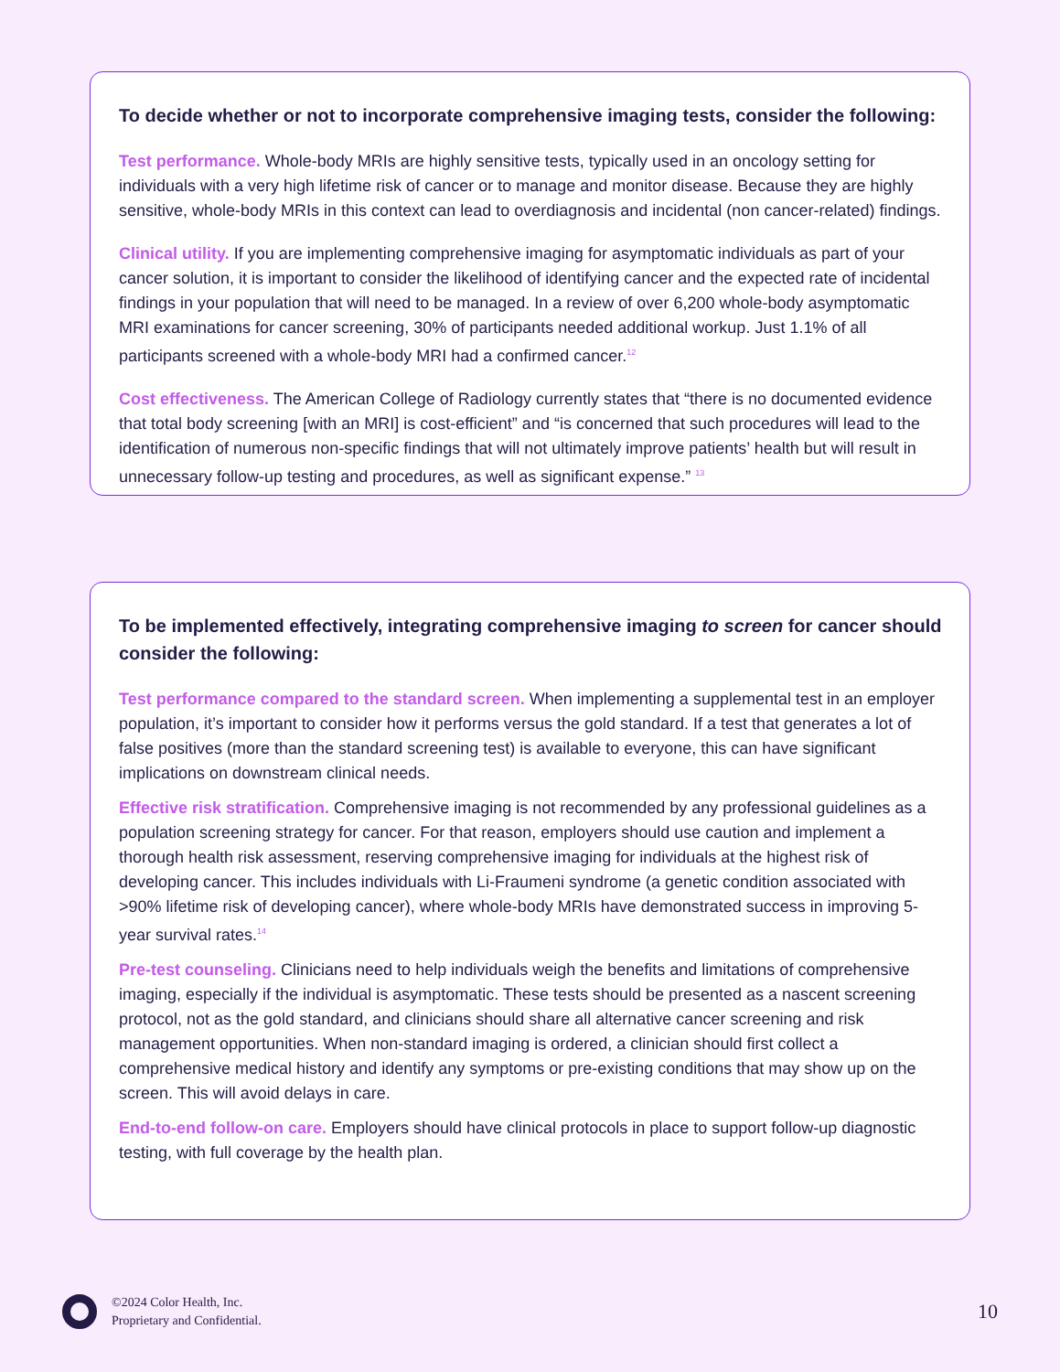To decide whether or not to incorporate comprehensive imaging tests, consider the following:
Test performance. Whole-body MRIs are highly sensitive tests, typically used in an oncology setting for individuals with a very high lifetime risk of cancer or to manage and monitor disease. Because they are highly sensitive, whole-body MRIs in this context can lead to overdiagnosis and incidental (non cancer-related) findings.
Clinical utility. If you are implementing comprehensive imaging for asymptomatic individuals as part of your cancer solution, it is important to consider the likelihood of identifying cancer and the expected rate of incidental findings in your population that will need to be managed. In a review of over 6,200 whole-body asymptomatic MRI examinations for cancer screening, 30% of participants needed additional workup. Just 1.1% of all participants screened with a whole-body MRI had a confirmed cancer.<sup>12</sup>
Cost effectiveness. The American College of Radiology currently states that “there is no documented evidence that total body screening [with an MRI] is cost-efficient” and “is concerned that such procedures will lead to the identification of numerous non-specific findings that will not ultimately improve patients’ health but will result in unnecessary follow-up testing and procedures, as well as significant expense.” <sup>13</sup>
To be implemented effectively, integrating comprehensive imaging to screen for cancer should consider the following:
Test performance compared to the standard screen. When implementing a supplemental test in an employer population, it’s important to consider how it performs versus the gold standard. If a test that generates a lot of false positives (more than the standard screening test) is available to everyone, this can have significant implications on downstream clinical needs.
Effective risk stratification. Comprehensive imaging is not recommended by any professional guidelines as a population screening strategy for cancer. For that reason, employers should use caution and implement a thorough health risk assessment, reserving comprehensive imaging for individuals at the highest risk of developing cancer. This includes individuals with Li-Fraumeni syndrome (a genetic condition associated with >90% lifetime risk of developing cancer), where whole-body MRIs have demonstrated success in improving 5-year survival rates.<sup>14</sup>
Pre-test counseling. Clinicians need to help individuals weigh the benefits and limitations of comprehensive imaging, especially if the individual is asymptomatic. These tests should be presented as a nascent screening protocol, not as the gold standard, and clinicians should share all alternative cancer screening and risk management opportunities. When non-standard imaging is ordered, a clinician should first collect a comprehensive medical history and identify any symptoms or pre-existing conditions that may show up on the screen. This will avoid delays in care.
End-to-end follow-on care. Employers should have clinical protocols in place to support follow-up diagnostic testing, with full coverage by the health plan.
©2024 Color Health, Inc.
Proprietary and Confidential.
10